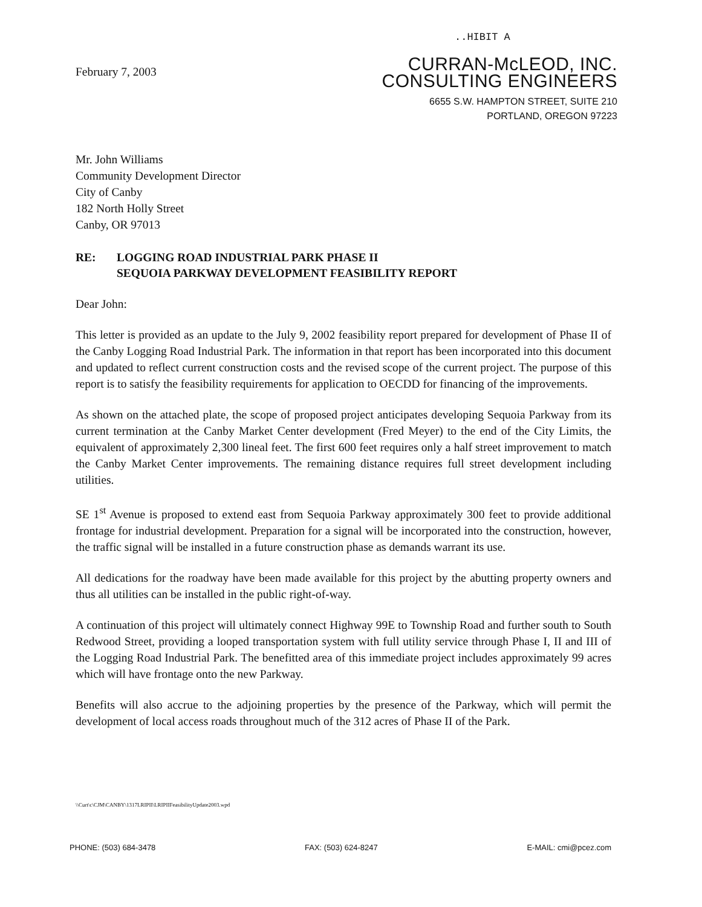..HIBIT A
February 7, 2003
CURRAN-McLEOD, INC.
CONSULTING ENGINEERS
6655 S.W. HAMPTON STREET, SUITE 210
PORTLAND, OREGON 97223
Mr. John Williams
Community Development Director
City of Canby
182 North Holly Street
Canby, OR 97013
RE: LOGGING ROAD INDUSTRIAL PARK PHASE II
SEQUOIA PARKWAY DEVELOPMENT FEASIBILITY REPORT
Dear John:
This letter is provided as an update to the July 9, 2002 feasibility report prepared for development of Phase II of the Canby Logging Road Industrial Park. The information in that report has been incorporated into this document and updated to reflect current construction costs and the revised scope of the current project. The purpose of this report is to satisfy the feasibility requirements for application to OECDD for financing of the improvements.
As shown on the attached plate, the scope of proposed project anticipates developing Sequoia Parkway from its current termination at the Canby Market Center development (Fred Meyer) to the end of the City Limits, the equivalent of approximately 2,300 lineal feet. The first 600 feet requires only a half street improvement to match the Canby Market Center improvements. The remaining distance requires full street development including utilities.
SE 1<sup>st</sup> Avenue is proposed to extend east from Sequoia Parkway approximately 300 feet to provide additional frontage for industrial development. Preparation for a signal will be incorporated into the construction, however, the traffic signal will be installed in a future construction phase as demands warrant its use.
All dedications for the roadway have been made available for this project by the abutting property owners and thus all utilities can be installed in the public right-of-way.
A continuation of this project will ultimately connect Highway 99E to Township Road and further south to South Redwood Street, providing a looped transportation system with full utility service through Phase I, II and III of the Logging Road Industrial Park. The benefitted area of this immediate project includes approximately 99 acres which will have frontage onto the new Parkway.
Benefits will also accrue to the adjoining properties by the presence of the Parkway, which will permit the development of local access roads throughout much of the 312 acres of Phase II of the Park.
\\Curt\c\CJM\CANBY\1317LRIPII\LRIPIIFeasibilityUpdate2003.wpd
PHONE: (503) 684-3478 FAX: (503) 624-8247 E-MAIL: cmi@pcez.com